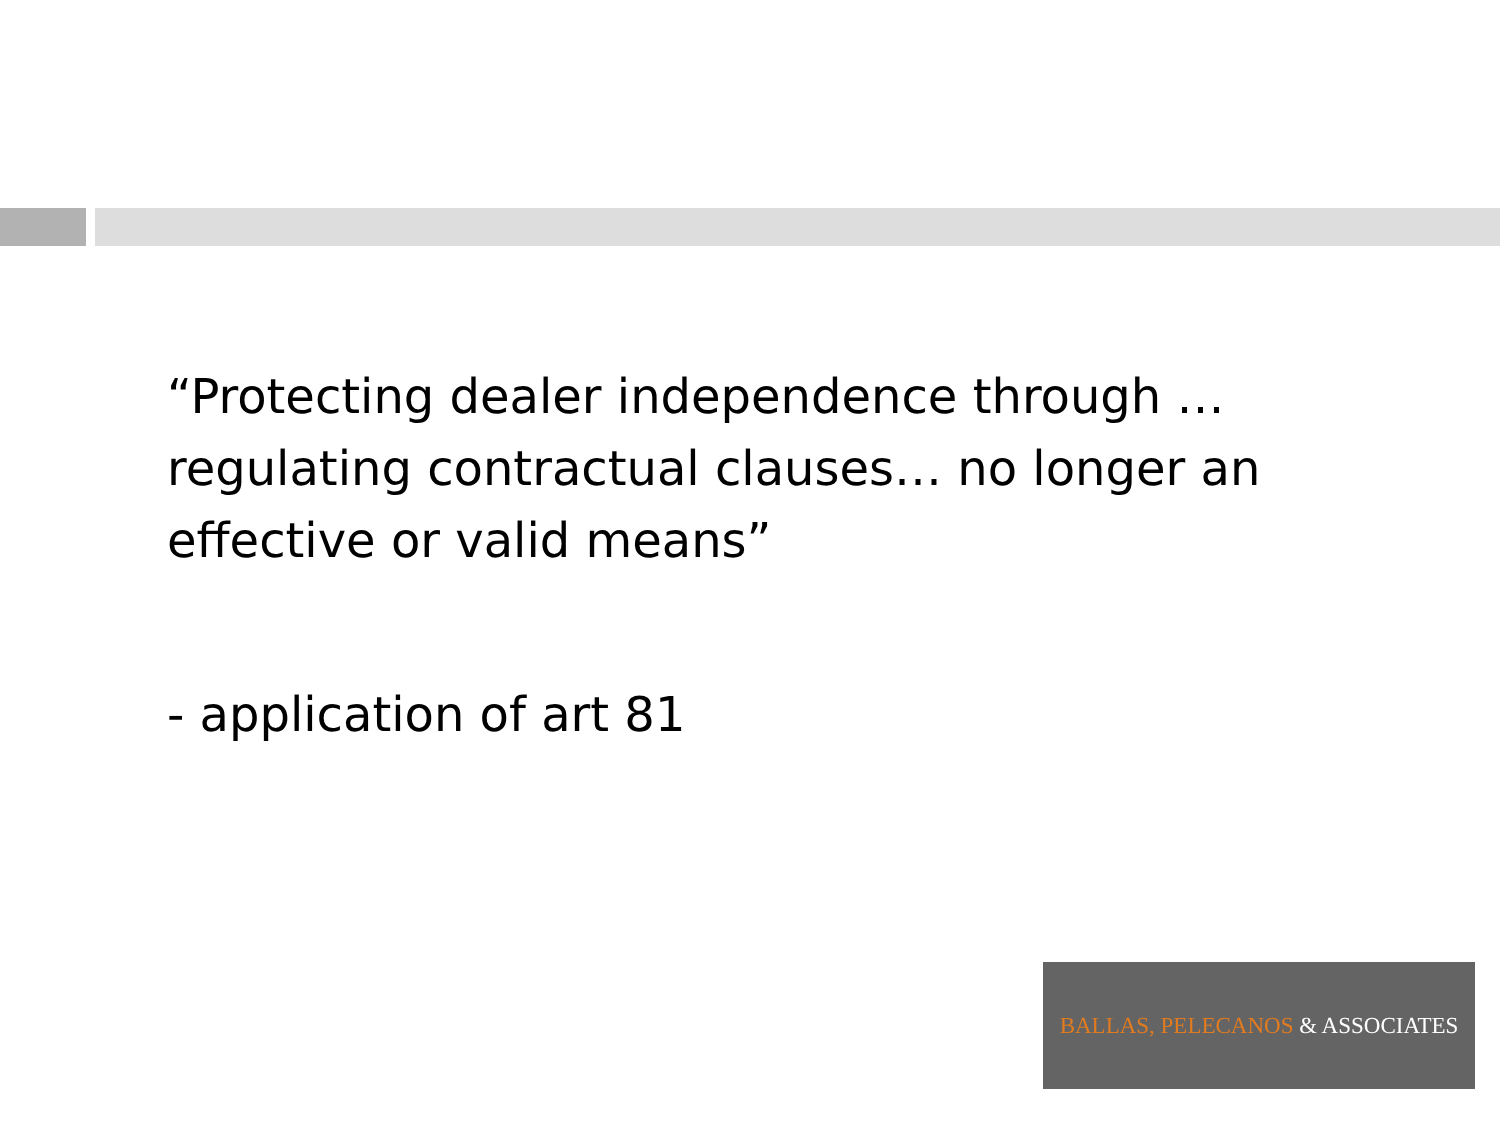“Protecting dealer independence through …regulating contractual clauses… no longer an effective or valid means”
- application of art 81
BALLAS, PELECANOS & ASSOCIATES